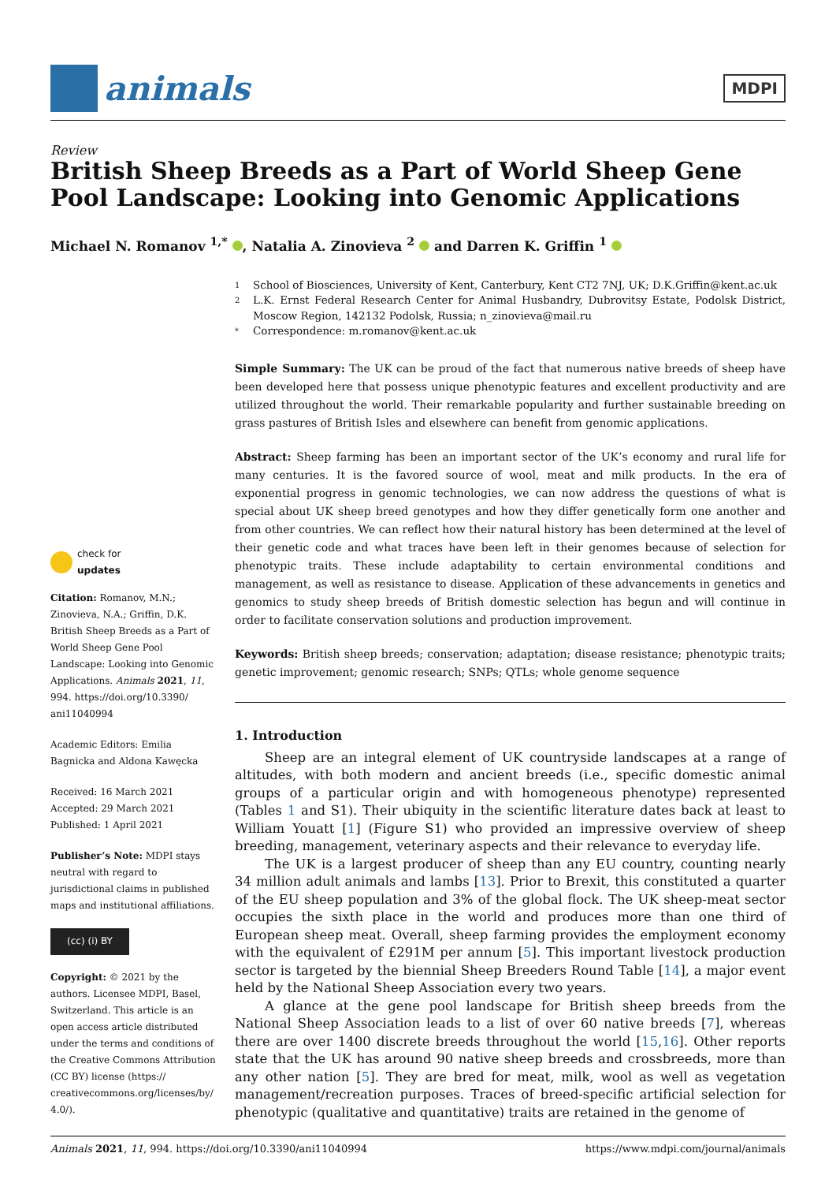animals
MDPI
Review
British Sheep Breeds as a Part of World Sheep Gene Pool Landscape: Looking into Genomic Applications
Michael N. Romanov <sup>1,*</sup> , Natalia A. Zinovieva <sup>2</sup> and Darren K. Griffin <sup>1</sup>
check for
updates
Citation: Romanov, M.N.; Zinovieva, N.A.; Griffin, D.K. British Sheep Breeds as a Part of World Sheep Gene Pool Landscape: Looking into Genomic Applications. Animals 2021, 11, 994. https://doi.org/10.3390/ ani11040994
Academic Editors: Emilia Bagnicka and Aldona Kawęcka
Received: 16 March 2021
Accepted: 29 March 2021
Published: 1 April 2021
Publisher’s Note: MDPI stays neutral with regard to jurisdictional claims in published maps and institutional affiliations.
(cc) (i) BY
Copyright: © 2021 by the authors. Licensee MDPI, Basel, Switzerland. This article is an open access article distributed under the terms and conditions of the Creative Commons Attribution (CC BY) license (https:// creativecommons.org/licenses/by/ 4.0/).
1 School of Biosciences, University of Kent, Canterbury, Kent CT2 7NJ, UK; D.K.Griffin@kent.ac.uk
2 L.K. Ernst Federal Research Center for Animal Husbandry, Dubrovitsy Estate, Podolsk District, Moscow Region, 142132 Podolsk, Russia; n_zinovieva@mail.ru
* Correspondence: m.romanov@kent.ac.uk
Simple Summary: The UK can be proud of the fact that numerous native breeds of sheep have been developed here that possess unique phenotypic features and excellent productivity and are utilized throughout the world. Their remarkable popularity and further sustainable breeding on grass pastures of British Isles and elsewhere can benefit from genomic applications.
Abstract: Sheep farming has been an important sector of the UK’s economy and rural life for many centuries. It is the favored source of wool, meat and milk products. In the era of exponential progress in genomic technologies, we can now address the questions of what is special about UK sheep breed genotypes and how they differ genetically form one another and from other countries. We can reflect how their natural history has been determined at the level of their genetic code and what traces have been left in their genomes because of selection for phenotypic traits. These include adaptability to certain environmental conditions and management, as well as resistance to disease. Application of these advancements in genetics and genomics to study sheep breeds of British domestic selection has begun and will continue in order to facilitate conservation solutions and production improvement.
Keywords: British sheep breeds; conservation; adaptation; disease resistance; phenotypic traits; genetic improvement; genomic research; SNPs; QTLs; whole genome sequence
1. Introduction
Sheep are an integral element of UK countryside landscapes at a range of altitudes, with both modern and ancient breeds (i.e., specific domestic animal groups of a particular origin and with homogeneous phenotype) represented (Tables 1 and S1). Their ubiquity in the scientific literature dates back at least to William Youatt [1] (Figure S1) who provided an impressive overview of sheep breeding, management, veterinary aspects and their relevance to everyday life.
The UK is a largest producer of sheep than any EU country, counting nearly 34 million adult animals and lambs [13]. Prior to Brexit, this constituted a quarter of the EU sheep population and 3% of the global flock. The UK sheep-meat sector occupies the sixth place in the world and produces more than one third of European sheep meat. Overall, sheep farming provides the employment economy with the equivalent of £291M per annum [5]. This important livestock production sector is targeted by the biennial Sheep Breeders Round Table [14], a major event held by the National Sheep Association every two years.
A glance at the gene pool landscape for British sheep breeds from the National Sheep Association leads to a list of over 60 native breeds [7], whereas there are over 1400 discrete breeds throughout the world [15,16]. Other reports state that the UK has around 90 native sheep breeds and crossbreeds, more than any other nation [5]. They are bred for meat, milk, wool as well as vegetation management/recreation purposes. Traces of breed-specific artificial selection for phenotypic (qualitative and quantitative) traits are retained in the genome of
Animals 2021, 11, 994. https://doi.org/10.3390/ani11040994 https://www.mdpi.com/journal/animals